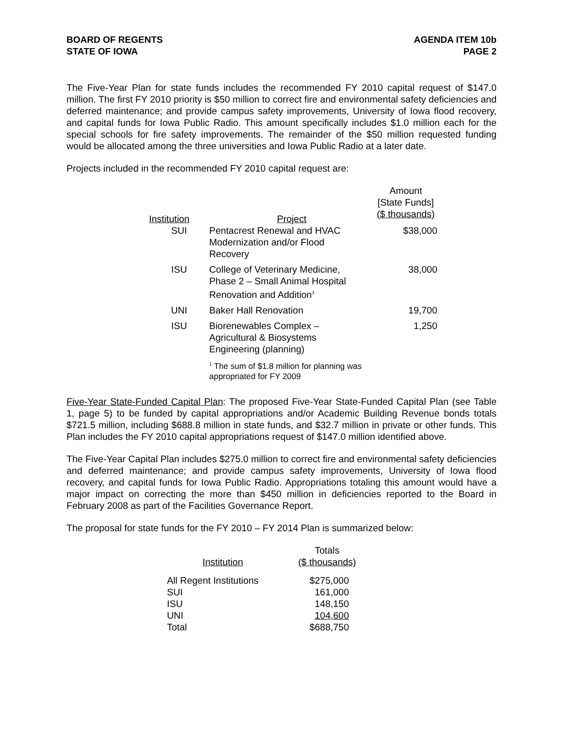BOARD OF REGENTS
STATE OF IOWA
AGENDA ITEM 10b
PAGE 2
The Five-Year Plan for state funds includes the recommended FY 2010 capital request of $147.0 million. The first FY 2010 priority is $50 million to correct fire and environmental safety deficiencies and deferred maintenance; and provide campus safety improvements, University of Iowa flood recovery, and capital funds for Iowa Public Radio. This amount specifically includes $1.0 million each for the special schools for fire safety improvements. The remainder of the $50 million requested funding would be allocated among the three universities and Iowa Public Radio at a later date.
Projects included in the recommended FY 2010 capital request are:
| Institution | Project | Amount [State Funds] ($ thousands) |
| --- | --- | --- |
| SUI | Pentacrest Renewal and HVAC Modernization and/or Flood Recovery | $38,000 |
| ISU | College of Veterinary Medicine, Phase 2 – Small Animal Hospital Renovation and Addition<sup>1</sup> | 38,000 |
| UNI | Baker Hall Renovation | 19,700 |
| ISU | Biorenewables Complex – Agricultural & Biosystems Engineering (planning) | 1,250 |
| | <sup>1</sup> The sum of $1.8 million for planning was appropriated for FY 2009 | |
Five-Year State-Funded Capital Plan: The proposed Five-Year State-Funded Capital Plan (see Table 1, page 5) to be funded by capital appropriations and/or Academic Building Revenue bonds totals $721.5 million, including $688.8 million in state funds, and $32.7 million in private or other funds. This Plan includes the FY 2010 capital appropriations request of $147.0 million identified above.
The Five-Year Capital Plan includes $275.0 million to correct fire and environmental safety deficiencies and deferred maintenance; and provide campus safety improvements, University of Iowa flood recovery, and capital funds for Iowa Public Radio. Appropriations totaling this amount would have a major impact on correcting the more than $450 million in deficiencies reported to the Board in February 2008 as part of the Facilities Governance Report.
The proposal for state funds for the FY 2010 – FY 2014 Plan is summarized below:
| Institution | Totals ($ thousands) |
| --- | --- |
| All Regent Institutions SUI ISU UNI Total | $275,000 161,000 148,150 104,600 $688,750 |